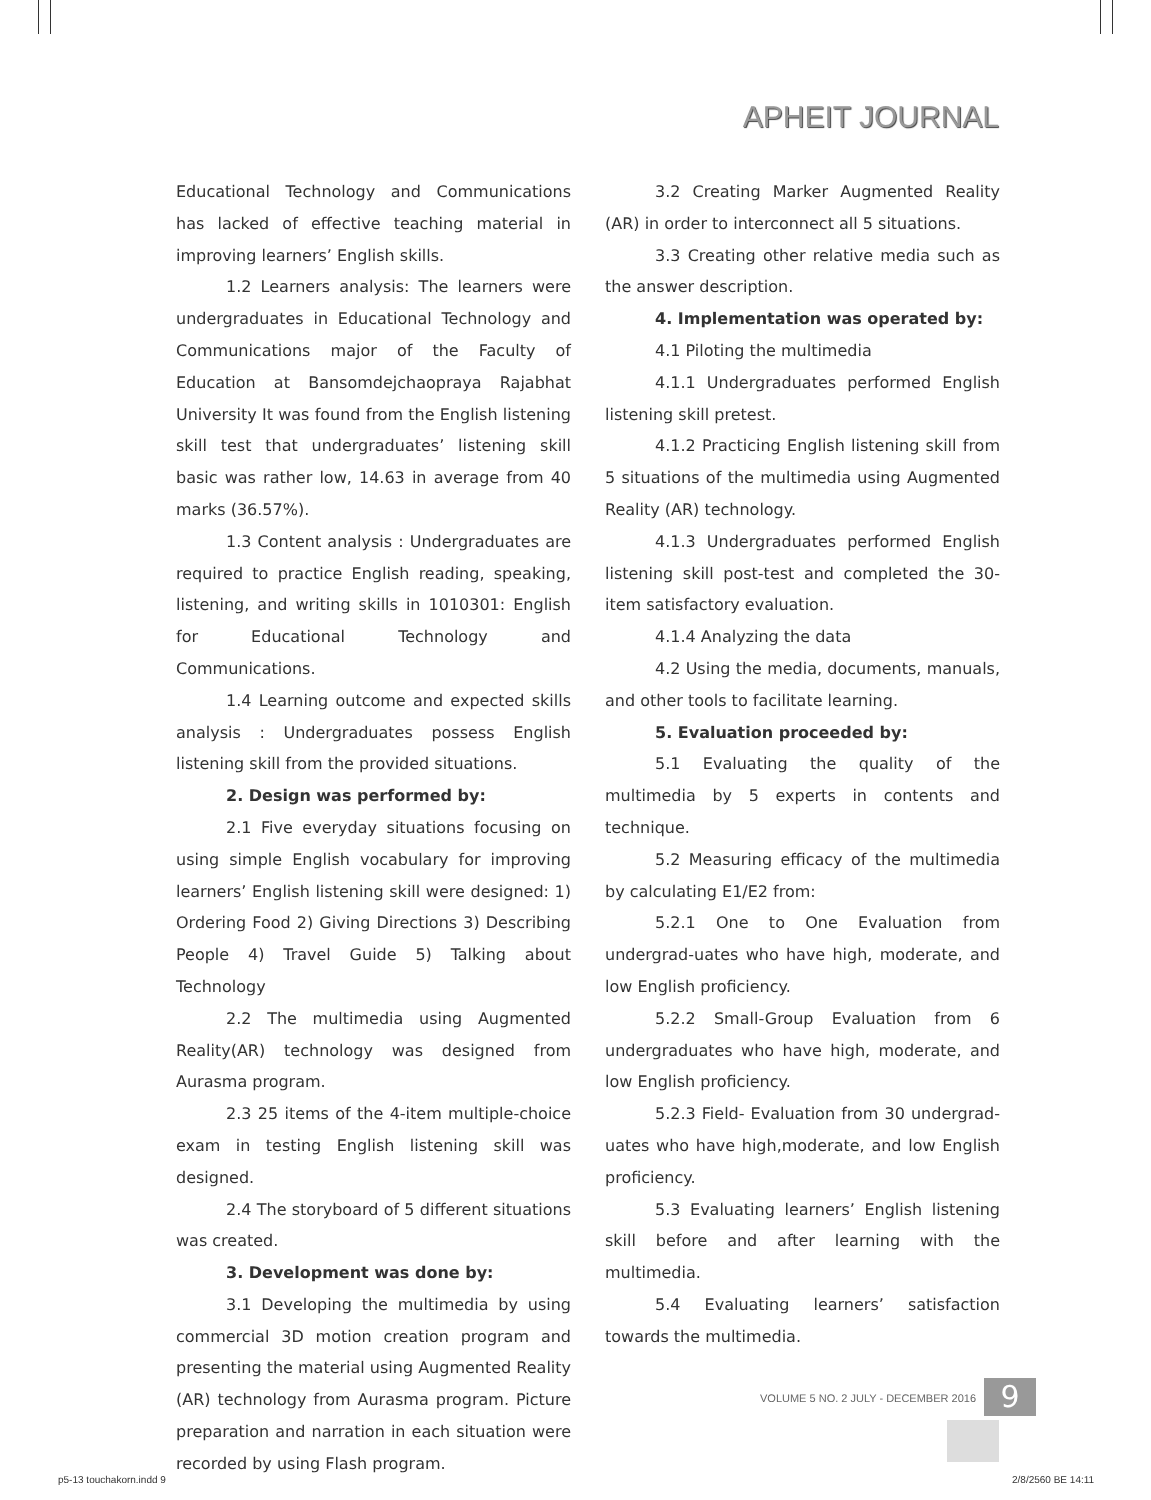APHEIT JOURNAL
Educational Technology and Communications has lacked of effective teaching material in improving learners’ English skills.
1.2 Learners analysis: The learners were undergraduates in Educational Technology and Communications major of the Faculty of Education at Bansomdejchaopraya Rajabhat University It was found from the English listening skill test that undergraduates’ listening skill basic was rather low, 14.63 in average from 40 marks (36.57%).
1.3 Content analysis : Undergraduates are required to practice English reading, speaking, listening, and writing skills in 1010301: English for Educational Technology and Communications.
1.4 Learning outcome and expected skills analysis : Undergraduates possess English listening skill from the provided situations.
2. Design was performed by:
2.1 Five everyday situations focusing on using simple English vocabulary for improving learners’ English listening skill were designed: 1) Ordering Food 2) Giving Directions 3) Describing People 4) Travel Guide 5) Talking about Technology
2.2 The multimedia using Augmented Reality(AR) technology was designed from Aurasma program.
2.3 25 items of the 4-item multiple-choice exam in testing English listening skill was designed.
2.4 The storyboard of 5 different situations was created.
3. Development was done by:
3.1 Developing the multimedia by using commercial 3D motion creation program and presenting the material using Augmented Reality (AR) technology from Aurasma program. Picture preparation and narration in each situation were recorded by using Flash program.
3.2 Creating Marker Augmented Reality (AR) in order to interconnect all 5 situations.
3.3 Creating other relative media such as the answer description.
4. Implementation was operated by:
4.1 Piloting the multimedia
4.1.1 Undergraduates performed English listening skill pretest.
4.1.2 Practicing English listening skill from 5 situations of the multimedia using Augmented Reality (AR) technology.
4.1.3 Undergraduates performed English listening skill post-test and completed the 30-item satisfactory evaluation.
4.1.4 Analyzing the data
4.2 Using the media, documents, manuals, and other tools to facilitate learning.
5. Evaluation proceeded by:
5.1 Evaluating the quality of the multimedia by 5 experts in contents and technique.
5.2 Measuring efficacy of the multimedia by calculating E1/E2 from:
5.2.1 One to One Evaluation from undergrad-uates who have high, moderate, and low English proficiency.
5.2.2 Small-Group Evaluation from 6 undergraduates who have high, moderate, and low English proficiency.
5.2.3 Field- Evaluation from 30 undergrad-uates who have high,moderate, and low English proficiency.
5.3 Evaluating learners’ English listening skill before and after learning with the multimedia.
5.4 Evaluating learners’ satisfaction towards the multimedia.
VOLUME 5 NO. 2 JULY - DECEMBER 2016
9
p5-13 touchakorn.indd 9 2/8/2560 BE 14:11